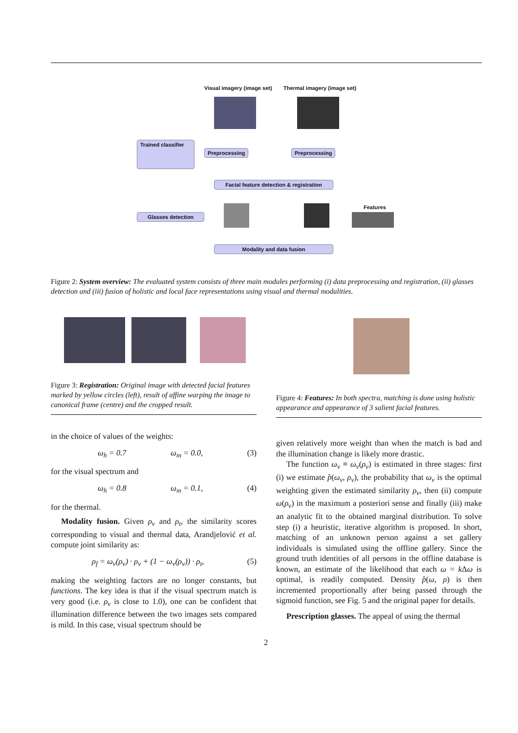Visual imagery (image set) Thermal imagery (image set)
Trained classifier
Preprocessing Preprocessing
Facial feature detection & registration
Features
Glasses detection
Modality and data fusion
Figure 2: System overview: The evaluated system consists of three main modules performing (i) data preprocessing and registration, (ii) glasses detection and (iii) fusion of holistic and local face representations using visual and thermal modalities.
Figure 3: Registration: Original image with detected facial features marked by yellow circles (left), result of affine warping the image to canonical frame (centre) and the cropped result.
Figure 4: Features: In both spectra, matching is done using holistic appearance and appearance of 3 salient facial features.
in the choice of values of the weights:
ω<sub>h</sub> = 0.7 ω<sub>m</sub> = 0.0, (3)
for the visual spectrum and
ω<sub>h</sub> = 0.8 ω<sub>m</sub> = 0.1, (4)
for the thermal.
Modality fusion. Given ρ<sub>v</sub> and ρ<sub>t</sub>, the similarity scores corresponding to visual and thermal data, Arandjelović et al. compute joint similarity as:
ρ<sub>f</sub> = ω<sub>v</sub>(ρ<sub>v</sub>) · ρ<sub>v</sub> + (1 − ω<sub>v</sub>(ρ<sub>v</sub>)) · ρ<sub>t</sub>, (5)
making the weighting factors are no longer constants, but functions. The key idea is that if the visual spectrum match is very good (i.e. ρ<sub>v</sub> is close to 1.0), one can be confident that illumination difference between the two images sets compared is mild. In this case, visual spectrum should be
given relatively more weight than when the match is bad and the illumination change is likely more drastic.
The function ω<sub>v</sub> ≡ ω<sub>v</sub>(ρ<sub>v</sub>) is estimated in three stages: first (i) we estimate p̂(ω<sub>v</sub>, ρ<sub>v</sub>), the probability that ω<sub>v</sub> is the optimal weighting given the estimated similarity ρ<sub>v</sub>, then (ii) compute ω(ρ<sub>v</sub>) in the maximum a posteriori sense and finally (iii) make an analytic fit to the obtained marginal distribution. To solve step (i) a heuristic, iterative algorithm is proposed. In short, matching of an unknown person against a set gallery individuals is simulated using the offline gallery. Since the ground truth identities of all persons in the offline database is known, an estimate of the likelihood that each ω = k Δω is optimal, is readily computed. Density p̂(ω, ρ) is then incremented proportionally after being passed through the sigmoid function, see Fig. 5 and the original paper for details.
Prescription glasses. The appeal of using the thermal
2